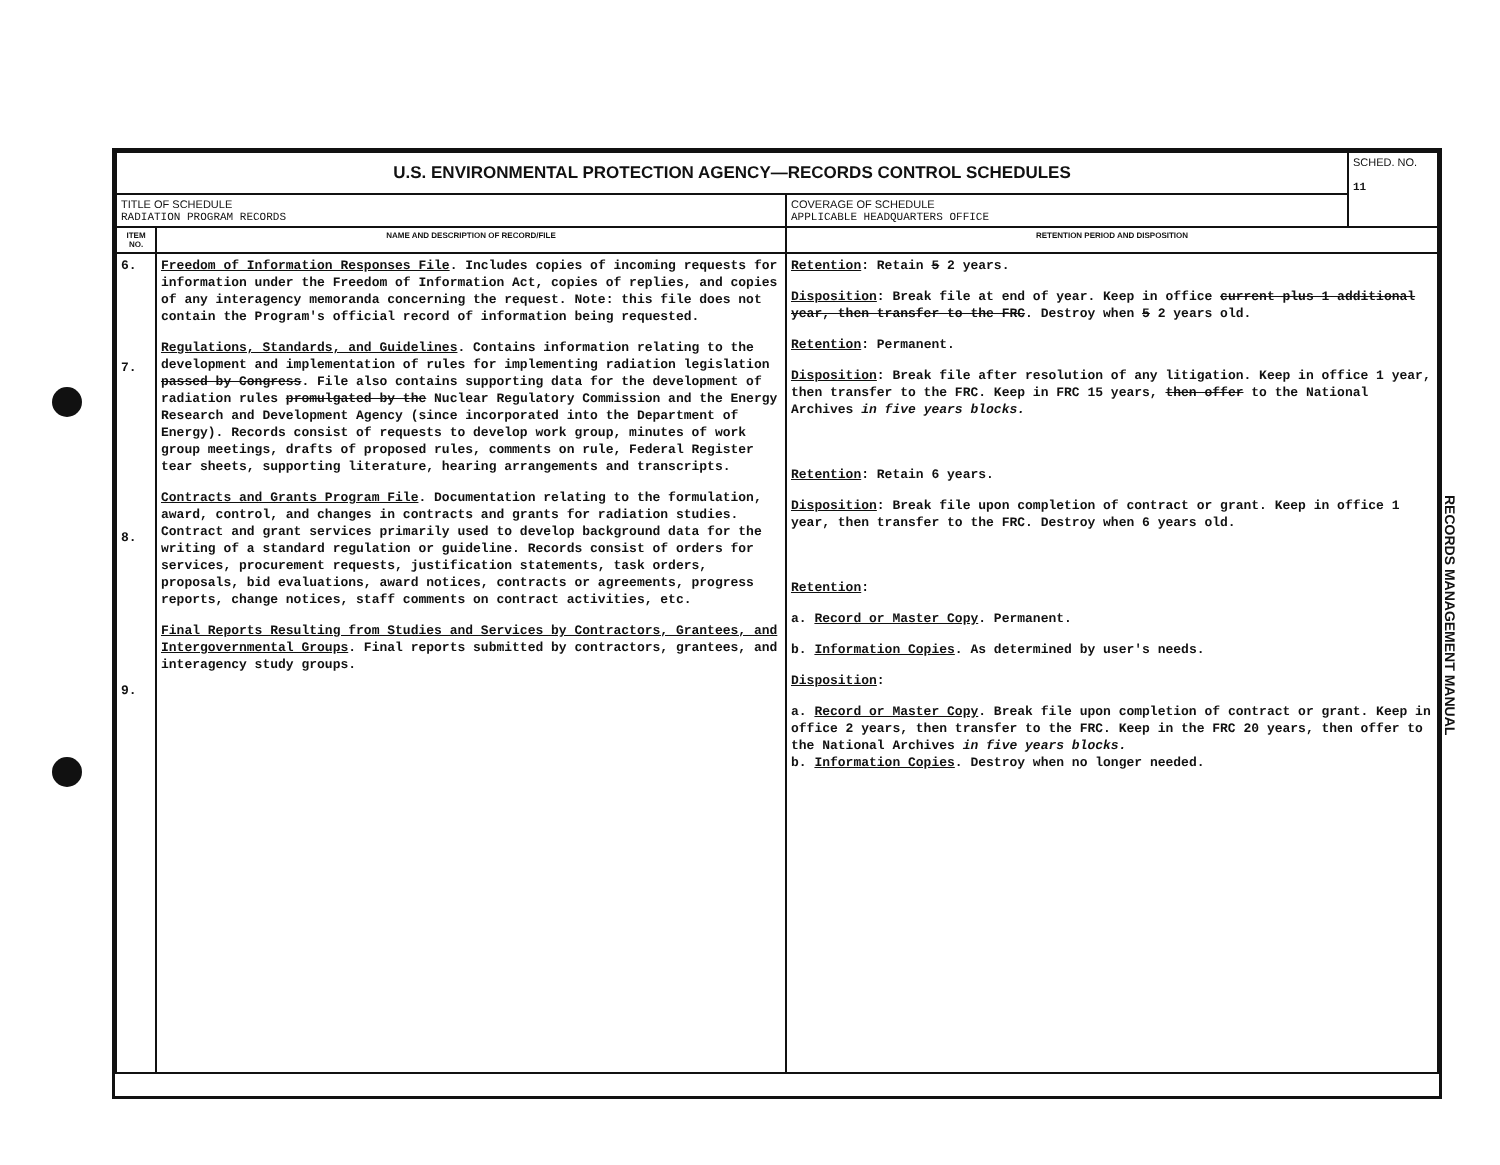| U.S. ENVIRONMENTAL PROTECTION AGENCY—RECORDS CONTROL SCHEDULES | | | SCHED. NO. 11 |
| TITLE OF SCHEDULE RADIATION PROGRAM RECORDS | | COVERAGE OF SCHEDULE APPLICABLE HEADQUARTERS OFFICE | |
| ITEM NO. | NAME AND DESCRIPTION OF RECORD/FILE | RETENTION PERIOD AND DISPOSITION | |
| 6. 7. 8. 9. | Freedom of Information Responses File . Includes copies of incoming requests for information under the Freedom of Information Act, copies of replies, and copies of any interagency memoranda concerning the request. Note: this file does not contain the Program's official record of information being requested. Regulations, Standards, and Guidelines . Contains information relating to the development and implementation of rules for implementing radiation legislation passed by Congress . File also contains supporting data for the development of radiation rules promulgated by the Nuclear Regulatory Commission and the Energy Research and Development Agency (since incorporated into the Department of Energy). Records consist of requests to develop work group, minutes of work group meetings, drafts of proposed rules, comments on rule, Federal Register tear sheets, supporting literature, hearing arrangements and transcripts. Contracts and Grants Program File . Documentation relating to the formulation, award, control, and changes in contracts and grants for radiation studies. Contract and grant services primarily used to develop background data for the writing of a standard regulation or guideline. Records consist of orders for services, procurement requests, justification statements, task orders, proposals, bid evaluations, award notices, contracts or agreements, progress reports, change notices, staff comments on contract activities, etc. Final Reports Resulting from Studies and Services by Contractors, Grantees, and Intergovernmental Groups . Final reports submitted by contractors, grantees, and interagency study groups. | Retention : Retain 5 2 years. Disposition : Break file at end of year. Keep in office current plus 1 additional year, then transfer to the FRC . Destroy when 5 2 years old. Retention : Permanent. Disposition : Break file after resolution of any litigation. Keep in office 1 year, then transfer to the FRC. Keep in FRC 15 years, then offer to the National Archives in five years blocks. Retention : Retain 6 years. Disposition : Break file upon completion of contract or grant. Keep in office 1 year, then transfer to the FRC. Destroy when 6 years old. Retention : a. Record or Master Copy . Permanent. b. Information Copies . As determined by user's needs. Disposition : a. Record or Master Copy . Break file upon completion of contract or grant. Keep in office 2 years, then transfer to the FRC. Keep in the FRC 20 years, then offer to the National Archives in five years blocks. b. Information Copies . Destroy when no longer needed. | |
RECORDS MANAGEMENT MANUAL